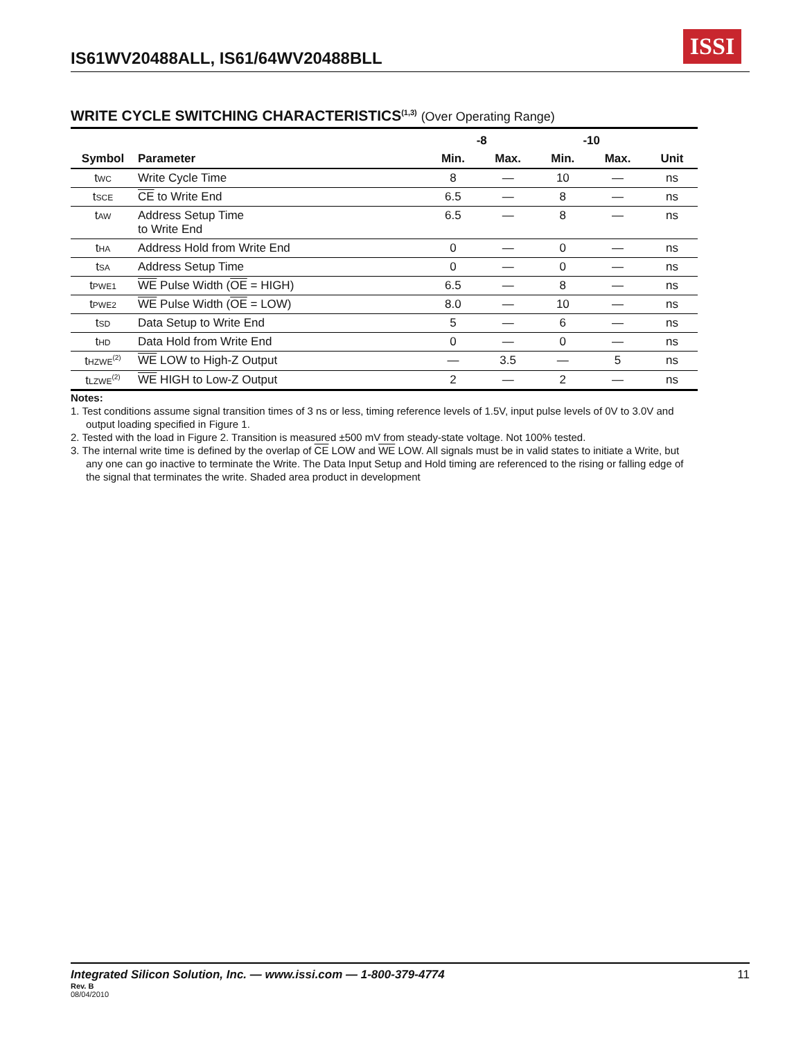IS61WV20488ALL, IS61/64WV20488BLL
ISSI
WRITE CYCLE SWITCHING CHARACTERISTICS<sup>(1,3)</sup> (Over Operating Range)
| | | -8 | | -10 | | |
| --- | --- | --- | --- | --- | --- | --- |
| Symbol | Parameter | Min. | Max. | Min. | Max. | Unit |
| t WC | Write Cycle Time | 8 | — | 10 | — | ns |
| t SCE | CE to Write End | 6.5 | — | 8 | — | ns |
| t AW | Address Setup Time to Write End | 6.5 | — | 8 | — | ns |
| t HA | Address Hold from Write End | 0 | — | 0 | — | ns |
| t SA | Address Setup Time | 0 | — | 0 | — | ns |
| t PWE1 | WE Pulse Width ( OE = HIGH) | 6.5 | — | 8 | — | ns |
| t PWE2 | WE Pulse Width ( OE = LOW) | 8.0 | — | 10 | — | ns |
| t SD | Data Setup to Write End | 5 | — | 6 | — | ns |
| t HD | Data Hold from Write End | 0 | — | 0 | — | ns |
| t HZWE<sup>(2)</sup> | WE LOW to High-Z Output | — | 3.5 | — | 5 | ns |
| t LZWE<sup>(2)</sup> | WE HIGH to Low-Z Output | 2 | — | 2 | — | ns |
Notes:
1. Test conditions assume signal transition times of 3 ns or less, timing reference levels of 1.5V, input pulse levels of 0V to 3.0V and output loading specified in Figure 1.
2. Tested with the load in Figure 2. Transition is measured ±500 mV from steady-state voltage. Not 100% tested.
3. The internal write time is defined by the overlap of CE LOW and WE LOW. All signals must be in valid states to initiate a Write, but any one can go inactive to terminate the Write. The Data Input Setup and Hold timing are referenced to the rising or falling edge of the signal that terminates the write. Shaded area product in development
Integrated Silicon Solution, Inc. — www.issi.com — 1-800-379-4774 11
Rev. B
08/04/2010